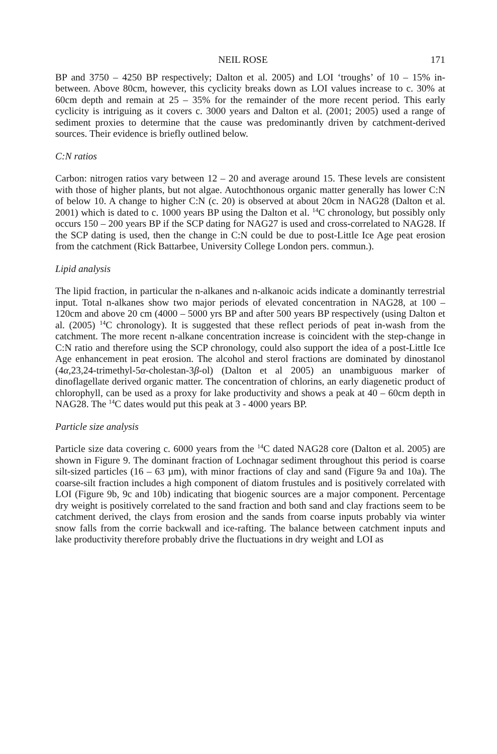NEIL ROSE 171
BP and 3750 – 4250 BP respectively; Dalton et al. 2005) and LOI ‘troughs’ of 10 – 15% in-between. Above 80cm, however, this cyclicity breaks down as LOI values increase to c. 30% at 60cm depth and remain at 25 – 35% for the remainder of the more recent period. This early cyclicity is intriguing as it covers c. 3000 years and Dalton et al. (2001; 2005) used a range of sediment proxies to determine that the cause was predominantly driven by catchment-derived sources. Their evidence is briefly outlined below.
C:N ratios
Carbon: nitrogen ratios vary between 12 – 20 and average around 15. These levels are consistent with those of higher plants, but not algae. Autochthonous organic matter generally has lower C:N of below 10. A change to higher C:N (c. 20) is observed at about 20cm in NAG28 (Dalton et al. 2001) which is dated to c. 1000 years BP using the Dalton et al. <sup>14</sup>C chronology, but possibly only occurs 150 – 200 years BP if the SCP dating for NAG27 is used and cross-correlated to NAG28. If the SCP dating is used, then the change in C:N could be due to post-Little Ice Age peat erosion from the catchment (Rick Battarbee, University College London pers. commun.).
Lipid analysis
The lipid fraction, in particular the n-alkanes and n-alkanoic acids indicate a dominantly terrestrial input. Total n-alkanes show two major periods of elevated concentration in NAG28, at 100 – 120cm and above 20 cm (4000 – 5000 yrs BP and after 500 years BP respectively (using Dalton et al. (2005) <sup>14</sup>C chronology). It is suggested that these reflect periods of peat in-wash from the catchment. The more recent n-alkane concentration increase is coincident with the step-change in C:N ratio and therefore using the SCP chronology, could also support the idea of a post-Little Ice Age enhancement in peat erosion. The alcohol and sterol fractions are dominated by dinostanol (4α,23,24-trimethyl-5α-cholestan-3β-ol) (Dalton et al 2005) an unambiguous marker of dinoflagellate derived organic matter. The concentration of chlorins, an early diagenetic product of chlorophyll, can be used as a proxy for lake productivity and shows a peak at 40 – 60cm depth in NAG28. The <sup>14</sup>C dates would put this peak at 3 - 4000 years BP.
Particle size analysis
Particle size data covering c. 6000 years from the <sup>14</sup>C dated NAG28 core (Dalton et al. 2005) are shown in Figure 9. The dominant fraction of Lochnagar sediment throughout this period is coarse silt-sized particles (16 – 63 µm), with minor fractions of clay and sand (Figure 9a and 10a). The coarse-silt fraction includes a high component of diatom frustules and is positively correlated with LOI (Figure 9b, 9c and 10b) indicating that biogenic sources are a major component. Percentage dry weight is positively correlated to the sand fraction and both sand and clay fractions seem to be catchment derived, the clays from erosion and the sands from coarse inputs probably via winter snow falls from the corrie backwall and ice-rafting. The balance between catchment inputs and lake productivity therefore probably drive the fluctuations in dry weight and LOI as